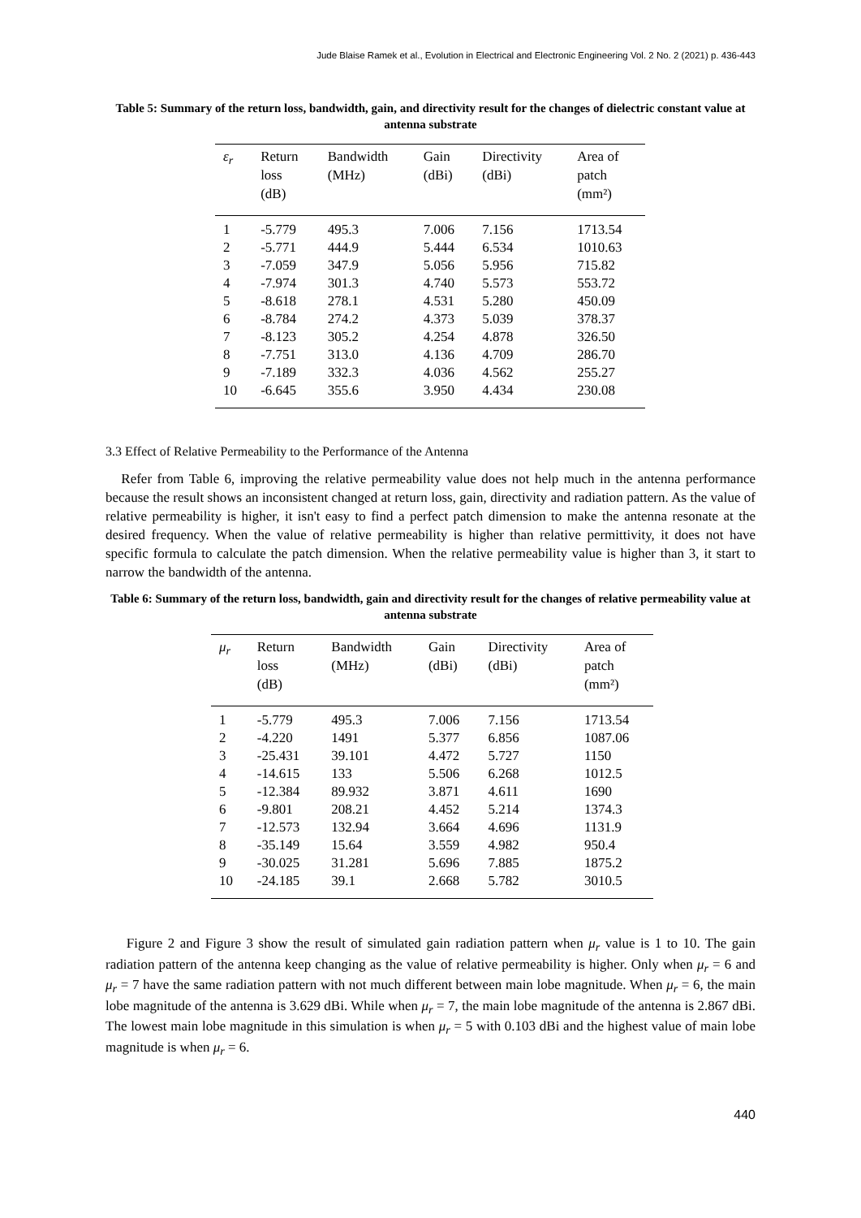Jude Blaise Ramek et al., Evolution in Electrical and Electronic Engineering Vol. 2 No. 2 (2021) p. 436-443
Table 5: Summary of the return loss, bandwidth, gain, and directivity result for the changes of dielectric constant value at antenna substrate
| ε<sub>r</sub> | Return loss (dB) | Bandwidth (MHz) | Gain (dBi) | Directivity (dBi) | Area of patch (mm²) |
| --- | --- | --- | --- | --- | --- |
| 1 | -5.779 | 495.3 | 7.006 | 7.156 | 1713.54 |
| 2 | -5.771 | 444.9 | 5.444 | 6.534 | 1010.63 |
| 3 | -7.059 | 347.9 | 5.056 | 5.956 | 715.82 |
| 4 | -7.974 | 301.3 | 4.740 | 5.573 | 553.72 |
| 5 | -8.618 | 278.1 | 4.531 | 5.280 | 450.09 |
| 6 | -8.784 | 274.2 | 4.373 | 5.039 | 378.37 |
| 7 | -8.123 | 305.2 | 4.254 | 4.878 | 326.50 |
| 8 | -7.751 | 313.0 | 4.136 | 4.709 | 286.70 |
| 9 | -7.189 | 332.3 | 4.036 | 4.562 | 255.27 |
| 10 | -6.645 | 355.6 | 3.950 | 4.434 | 230.08 |
3.3 Effect of Relative Permeability to the Performance of the Antenna
Refer from Table 6, improving the relative permeability value does not help much in the antenna performance because the result shows an inconsistent changed at return loss, gain, directivity and radiation pattern. As the value of relative permeability is higher, it isn't easy to find a perfect patch dimension to make the antenna resonate at the desired frequency. When the value of relative permeability is higher than relative permittivity, it does not have specific formula to calculate the patch dimension. When the relative permeability value is higher than 3, it start to narrow the bandwidth of the antenna.
Table 6: Summary of the return loss, bandwidth, gain and directivity result for the changes of relative permeability value at antenna substrate
| μ<sub>r</sub> | Return loss (dB) | Bandwidth (MHz) | Gain (dBi) | Directivity (dBi) | Area of patch (mm²) |
| --- | --- | --- | --- | --- | --- |
| 1 | -5.779 | 495.3 | 7.006 | 7.156 | 1713.54 |
| 2 | -4.220 | 1491 | 5.377 | 6.856 | 1087.06 |
| 3 | -25.431 | 39.101 | 4.472 | 5.727 | 1150 |
| 4 | -14.615 | 133 | 5.506 | 6.268 | 1012.5 |
| 5 | -12.384 | 89.932 | 3.871 | 4.611 | 1690 |
| 6 | -9.801 | 208.21 | 4.452 | 5.214 | 1374.3 |
| 7 | -12.573 | 132.94 | 3.664 | 4.696 | 1131.9 |
| 8 | -35.149 | 15.64 | 3.559 | 4.982 | 950.4 |
| 9 | -30.025 | 31.281 | 5.696 | 7.885 | 1875.2 |
| 10 | -24.185 | 39.1 | 2.668 | 5.782 | 3010.5 |
Figure 2 and Figure 3 show the result of simulated gain radiation pattern when μ<sub>r</sub> value is 1 to 10. The gain radiation pattern of the antenna keep changing as the value of relative permeability is higher. Only when μ<sub>r</sub> = 6 and μ<sub>r</sub> = 7 have the same radiation pattern with not much different between main lobe magnitude. When μ<sub>r</sub> = 6, the main lobe magnitude of the antenna is 3.629 dBi. While when μ<sub>r</sub> = 7, the main lobe magnitude of the antenna is 2.867 dBi. The lowest main lobe magnitude in this simulation is when μ<sub>r</sub> = 5 with 0.103 dBi and the highest value of main lobe magnitude is when μ<sub>r</sub> = 6.
440